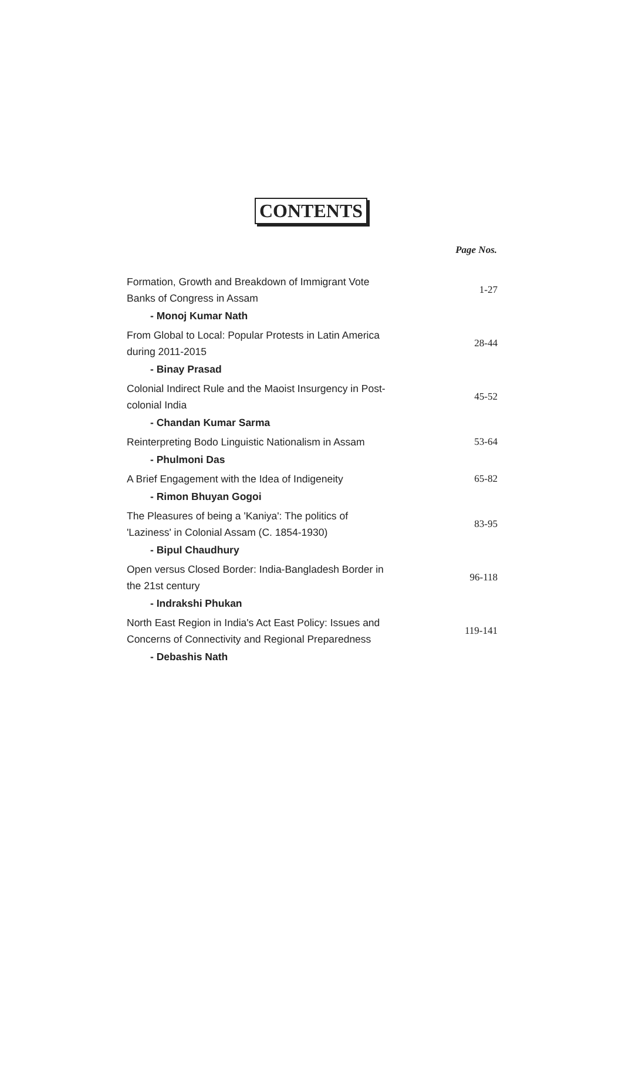CONTENTS
Page Nos.
Formation, Growth and Breakdown of Immigrant Vote Banks of Congress in Assam
1-27
- Monoj Kumar Nath
From Global to Local: Popular Protests in Latin America during 2011-2015
28-44
- Binay Prasad
Colonial Indirect Rule and the Maoist Insurgency in Post-colonial India
45-52
- Chandan Kumar Sarma
Reinterpreting Bodo Linguistic Nationalism in Assam
53-64
- Phulmoni Das
A Brief Engagement with the Idea of Indigeneity
65-82
- Rimon Bhuyan Gogoi
The Pleasures of being a 'Kaniya': The politics of 'Laziness' in Colonial Assam (C. 1854-1930)
83-95
- Bipul Chaudhury
Open versus Closed Border: India-Bangladesh Border in the 21st century
96-118
- Indrakshi Phukan
North East Region in India's Act East Policy: Issues and Concerns of Connectivity and Regional Preparedness
119-141
- Debashis Nath